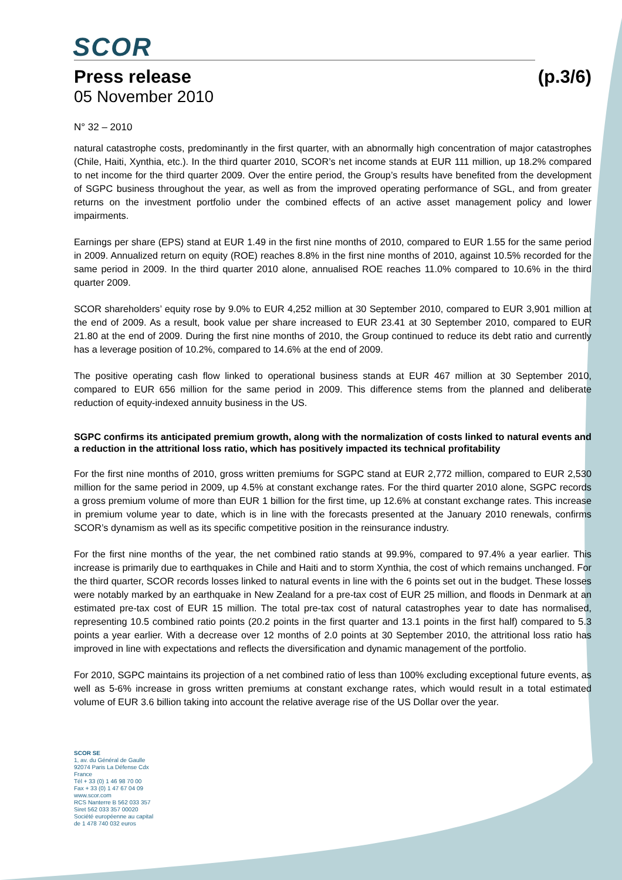SCOR
Press release (p.3/6)
05 November 2010
N° 32 – 2010
natural catastrophe costs, predominantly in the first quarter, with an abnormally high concentration of major catastrophes (Chile, Haiti, Xynthia, etc.). In the third quarter 2010, SCOR’s net income stands at EUR 111 million, up 18.2% compared to net income for the third quarter 2009. Over the entire period, the Group’s results have benefited from the development of SGPC business throughout the year, as well as from the improved operating performance of SGL, and from greater returns on the investment portfolio under the combined effects of an active asset management policy and lower impairments.
Earnings per share (EPS) stand at EUR 1.49 in the first nine months of 2010, compared to EUR 1.55 for the same period in 2009. Annualized return on equity (ROE) reaches 8.8% in the first nine months of 2010, against 10.5% recorded for the same period in 2009. In the third quarter 2010 alone, annualised ROE reaches 11.0% compared to 10.6% in the third quarter 2009.
SCOR shareholders’ equity rose by 9.0% to EUR 4,252 million at 30 September 2010, compared to EUR 3,901 million at the end of 2009. As a result, book value per share increased to EUR 23.41 at 30 September 2010, compared to EUR 21.80 at the end of 2009. During the first nine months of 2010, the Group continued to reduce its debt ratio and currently has a leverage position of 10.2%, compared to 14.6% at the end of 2009.
The positive operating cash flow linked to operational business stands at EUR 467 million at 30 September 2010, compared to EUR 656 million for the same period in 2009. This difference stems from the planned and deliberate reduction of equity-indexed annuity business in the US.
SGPC confirms its anticipated premium growth, along with the normalization of costs linked to natural events and a reduction in the attritional loss ratio, which has positively impacted its technical profitability
For the first nine months of 2010, gross written premiums for SGPC stand at EUR 2,772 million, compared to EUR 2,530 million for the same period in 2009, up 4.5% at constant exchange rates. For the third quarter 2010 alone, SGPC records a gross premium volume of more than EUR 1 billion for the first time, up 12.6% at constant exchange rates. This increase in premium volume year to date, which is in line with the forecasts presented at the January 2010 renewals, confirms SCOR’s dynamism as well as its specific competitive position in the reinsurance industry.
For the first nine months of the year, the net combined ratio stands at 99.9%, compared to 97.4% a year earlier. This increase is primarily due to earthquakes in Chile and Haiti and to storm Xynthia, the cost of which remains unchanged. For the third quarter, SCOR records losses linked to natural events in line with the 6 points set out in the budget. These losses were notably marked by an earthquake in New Zealand for a pre-tax cost of EUR 25 million, and floods in Denmark at an estimated pre-tax cost of EUR 15 million. The total pre-tax cost of natural catastrophes year to date has normalised, representing 10.5 combined ratio points (20.2 points in the first quarter and 13.1 points in the first half) compared to 5.3 points a year earlier. With a decrease over 12 months of 2.0 points at 30 September 2010, the attritional loss ratio has improved in line with expectations and reflects the diversification and dynamic management of the portfolio.
For 2010, SGPC maintains its projection of a net combined ratio of less than 100% excluding exceptional future events, as well as 5-6% increase in gross written premiums at constant exchange rates, which would result in a total estimated volume of EUR 3.6 billion taking into account the relative average rise of the US Dollar over the year.
SCOR SE
1, av. du Général de Gaulle
92074 Paris La Défense Cdx
France
Tél + 33 (0) 1 46 98 70 00
Fax + 33 (0) 1 47 67 04 09
www.scor.com
RCS Nanterre B 562 033 357
Siret 562 033 357 00020
Société européenne au capital
de 1 478 740 032 euros